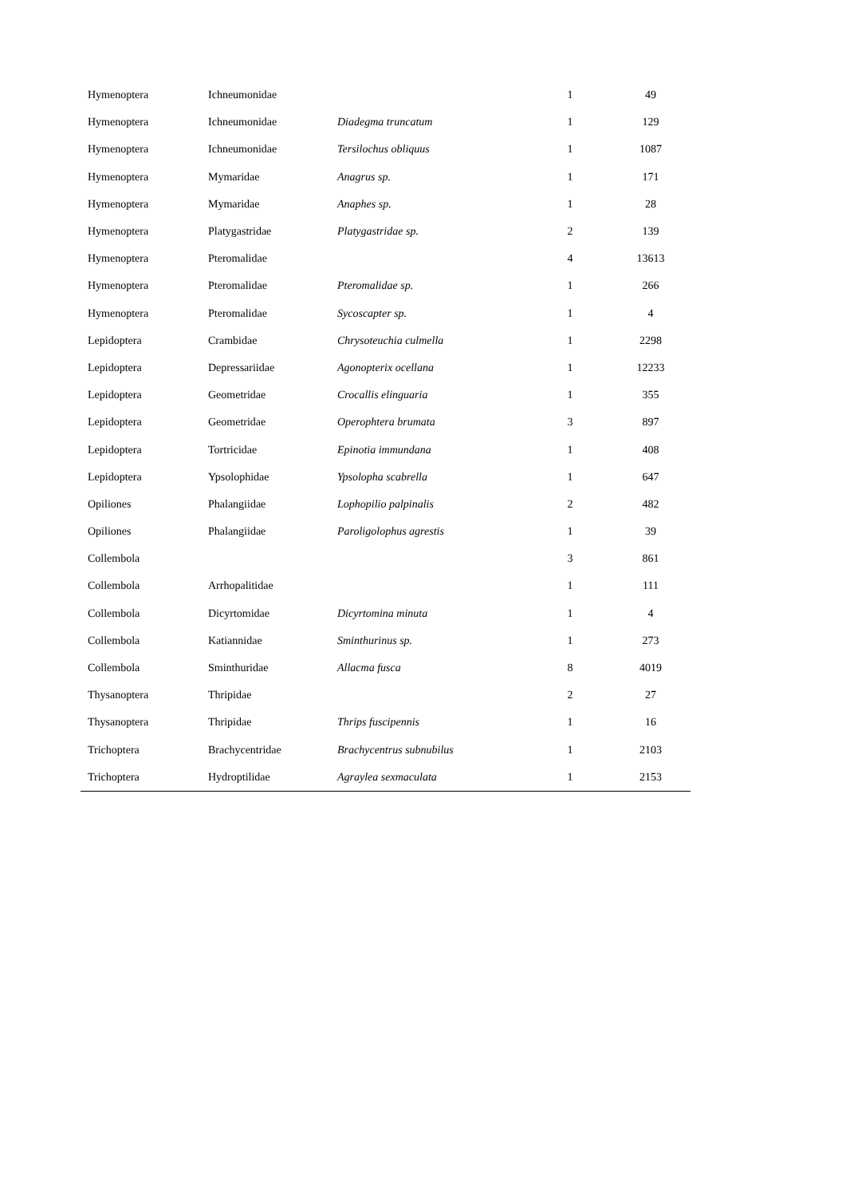| Hymenoptera | Ichneumonidae | | 1 | 49 |
| Hymenoptera | Ichneumonidae | Diadegma truncatum | 1 | 129 |
| Hymenoptera | Ichneumonidae | Tersilochus obliquus | 1 | 1087 |
| Hymenoptera | Mymaridae | Anagrus sp. | 1 | 171 |
| Hymenoptera | Mymaridae | Anaphes sp. | 1 | 28 |
| Hymenoptera | Platygastridae | Platygastridae sp. | 2 | 139 |
| Hymenoptera | Pteromalidae | | 4 | 13613 |
| Hymenoptera | Pteromalidae | Pteromalidae sp. | 1 | 266 |
| Hymenoptera | Pteromalidae | Sycoscapter sp. | 1 | 4 |
| Lepidoptera | Crambidae | Chrysoteuchia culmella | 1 | 2298 |
| Lepidoptera | Depressariidae | Agonopterix ocellana | 1 | 12233 |
| Lepidoptera | Geometridae | Crocallis elinguaria | 1 | 355 |
| Lepidoptera | Geometridae | Operophtera brumata | 3 | 897 |
| Lepidoptera | Tortricidae | Epinotia immundana | 1 | 408 |
| Lepidoptera | Ypsolophidae | Ypsolopha scabrella | 1 | 647 |
| Opiliones | Phalangiidae | Lophopilio palpinalis | 2 | 482 |
| Opiliones | Phalangiidae | Paroligolophus agrestis | 1 | 39 |
| Collembola | | | 3 | 861 |
| Collembola | Arrhopalitidae | | 1 | 111 |
| Collembola | Dicyrtomidae | Dicyrtomina minuta | 1 | 4 |
| Collembola | Katiannidae | Sminthurinus sp. | 1 | 273 |
| Collembola | Sminthuridae | Allacma fusca | 8 | 4019 |
| Thysanoptera | Thripidae | | 2 | 27 |
| Thysanoptera | Thripidae | Thrips fuscipennis | 1 | 16 |
| Trichoptera | Brachycentridae | Brachycentrus subnubilus | 1 | 2103 |
| Trichoptera | Hydroptilidae | Agraylea sexmaculata | 1 | 2153 |